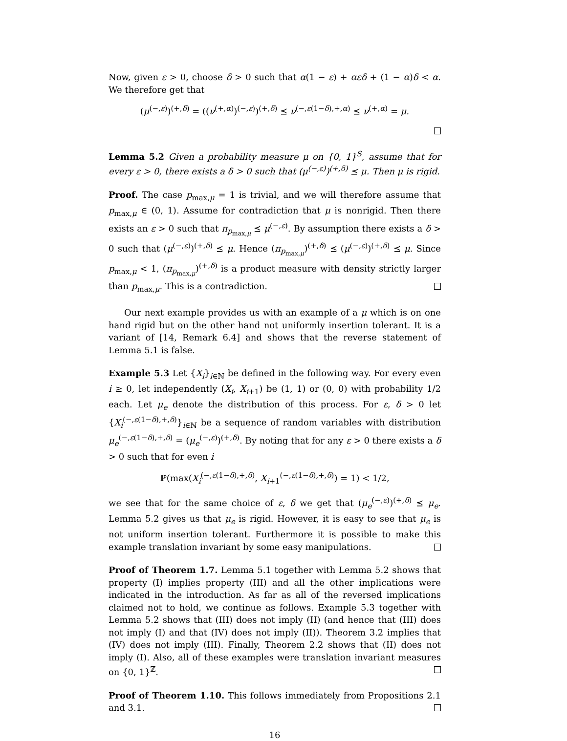Now, given ε > 0, choose δ > 0 such that α(1 − ε) + αεδ + (1 − α)δ < α. We therefore get that
(μ<sup>(−,ε)</sup>)<sup>(+,δ)</sup> = ((ν<sup>(+,α)</sup>)<sup>(−,ε)</sup>)<sup>(+,δ)</sup> ⪯ ν<sup>(−,ε(1−δ),+,α)</sup> ⪯ ν<sup>(+,α)</sup> = μ.
Lemma 5.2 Given a probability measure μ on {0, 1}<sup>S</sup>, assume that for every ε > 0, there exists a δ > 0 such that (μ<sup>(−,ε)</sup>)<sup>(+,δ)</sup> ⪯ μ. Then μ is rigid.
Proof. The case p<sub>max,μ</sub> = 1 is trivial, and we will therefore assume that p<sub>max,μ</sub> ∈ (0, 1). Assume for contradiction that μ is nonrigid. Then there exists an ε > 0 such that π<sub>p<sub>max,μ</sub></sub> ⪯ μ<sup>(−,ε)</sup>. By assumption there exists a δ > 0 such that (μ<sup>(−,ε)</sup>)<sup>(+,δ)</sup> ⪯ μ. Hence (π<sub>p<sub>max,μ</sub></sub>)<sup>(+,δ)</sup> ⪯ (μ<sup>(−,ε)</sup>)<sup>(+,δ)</sup> ⪯ μ. Since p<sub>max,μ</sub> < 1, (π<sub>p<sub>max,μ</sub></sub>)<sup>(+,δ)</sup> is a product measure with density strictly larger than p<sub>max,μ</sub>. This is a contradiction.
Our next example provides us with an example of a μ which is on one hand rigid but on the other hand not uniformly insertion tolerant. It is a variant of [14, Remark 6.4] and shows that the reverse statement of Lemma 5.1 is false.
Example 5.3 Let {X<sub>i</sub>}<sub>i∈ℕ</sub> be defined in the following way. For every even i ≥ 0, let independently (X<sub>i</sub>, X<sub>i+1</sub>) be (1, 1) or (0, 0) with probability 1/2 each. Let μ<sub>e</sub> denote the distribution of this process. For ε, δ > 0 let {X<sub>i</sub><sup>(−,ε(1−δ),+,δ)</sup>}<sub>i∈ℕ</sub> be a sequence of random variables with distribution μ<sub>e</sub><sup>(−,ε(1−δ),+,δ)</sup> = (μ<sub>e</sub><sup>(−,ε)</sup>)<sup>(+,δ)</sup>. By noting that for any ε > 0 there exists a δ > 0 such that for even i
ℙ(max(X<sub>i</sub><sup>(−,ε(1−δ),+,δ)</sup>, X<sub>i+1</sub><sup>(−,ε(1−δ),+,δ)</sup>) = 1) < 1/2,
we see that for the same choice of ε, δ we get that (μ<sub>e</sub><sup>(−,ε)</sup>)<sup>(+,δ)</sup> ⪯ μ<sub>e</sub>. Lemma 5.2 gives us that μ<sub>e</sub> is rigid. However, it is easy to see that μ<sub>e</sub> is not uniform insertion tolerant. Furthermore it is possible to make this example translation invariant by some easy manipulations.
Proof of Theorem 1.7. Lemma 5.1 together with Lemma 5.2 shows that property (I) implies property (III) and all the other implications were indicated in the introduction. As far as all of the reversed implications claimed not to hold, we continue as follows. Example 5.3 together with Lemma 5.2 shows that (III) does not imply (II) (and hence that (III) does not imply (I) and that (IV) does not imply (II)). Theorem 3.2 implies that (IV) does not imply (III). Finally, Theorem 2.2 shows that (II) does not imply (I). Also, all of these examples were translation invariant measures on {0, 1}<sup>ℤ</sup>.
Proof of Theorem 1.10. This follows immediately from Propositions 2.1 and 3.1.
16